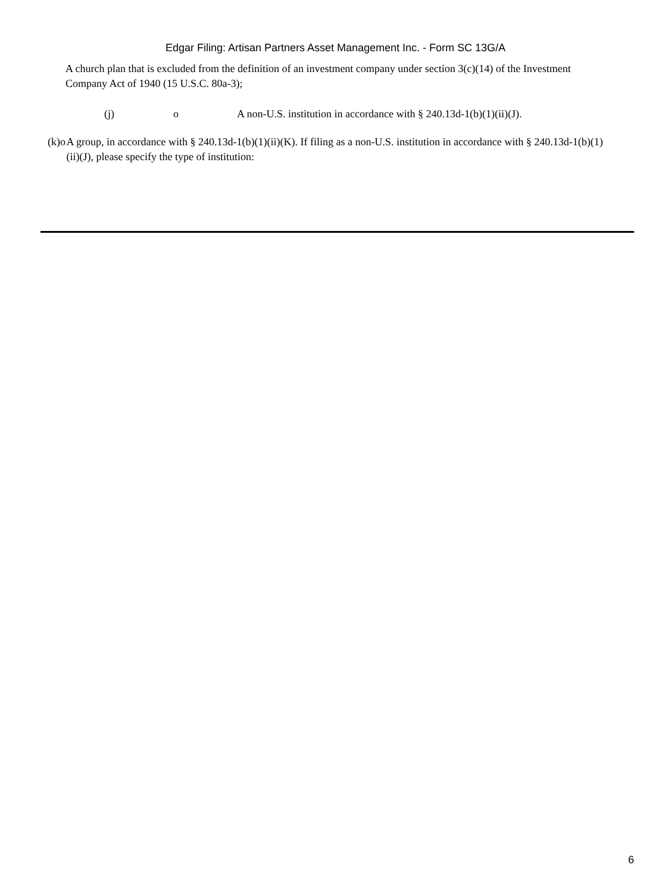Edgar Filing: Artisan Partners Asset Management Inc. - Form SC 13G/A
A church plan that is excluded from the definition of an investment company under section 3(c)(14) of the Investment Company Act of 1940 (15 U.S.C. 80a-3);
(j) o A non-U.S. institution in accordance with § 240.13d-1(b)(1)(ii)(J).
(k) o A group, in accordance with § 240.13d-1(b)(1)(ii)(K). If filing as a non-U.S. institution in accordance with § 240.13d-1(b)(1)(ii)(J), please specify the type of institution:
6